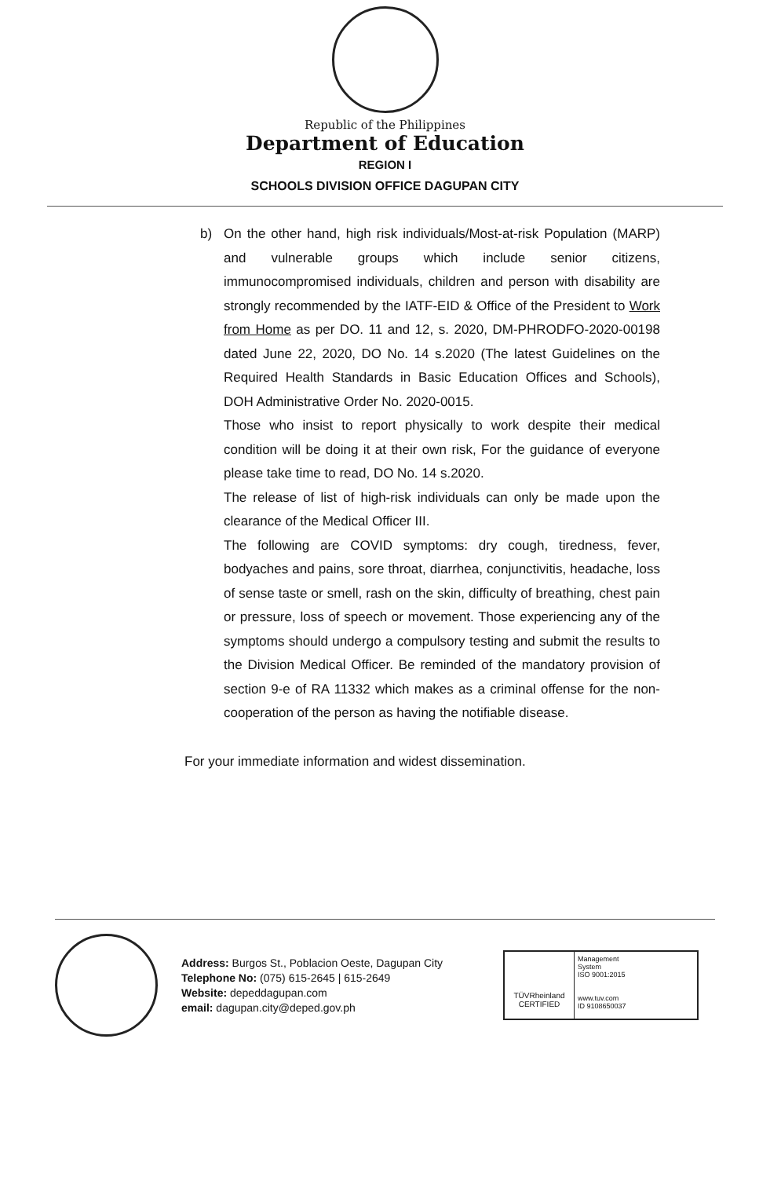Republic of the Philippines
Department of Education
REGION I
SCHOOLS DIVISION OFFICE DAGUPAN CITY
b) On the other hand, high risk individuals/Most-at-risk Population (MARP) and vulnerable groups which include senior citizens, immunocompromised individuals, children and person with disability are strongly recommended by the IATF-EID & Office of the President to Work from Home as per DO. 11 and 12, s. 2020, DM-PHRODFO-2020-00198 dated June 22, 2020, DO No. 14 s.2020 (The latest Guidelines on the Required Health Standards in Basic Education Offices and Schools), DOH Administrative Order No. 2020-0015.
Those who insist to report physically to work despite their medical condition will be doing it at their own risk, For the guidance of everyone please take time to read, DO No. 14 s.2020.
The release of list of high-risk individuals can only be made upon the clearance of the Medical Officer III.
The following are COVID symptoms: dry cough, tiredness, fever, bodyaches and pains, sore throat, diarrhea, conjunctivitis, headache, loss of sense taste or smell, rash on the skin, difficulty of breathing, chest pain or pressure, loss of speech or movement. Those experiencing any of the symptoms should undergo a compulsory testing and submit the results to the Division Medical Officer. Be reminded of the mandatory provision of section 9-e of RA 11332 which makes as a criminal offense for the non-cooperation of the person as having the notifiable disease.
For your immediate information and widest dissemination.
Address: Burgos St., Poblacion Oeste, Dagupan City
Telephone No: (075) 615-2645 | 615-2649
Website: depeddagupan.com
email: dagupan.city@deped.gov.ph
TÜVRheinland
CERTIFIED
Management System
ISO 9001:2015
www.tuv.com
ID 9108650037